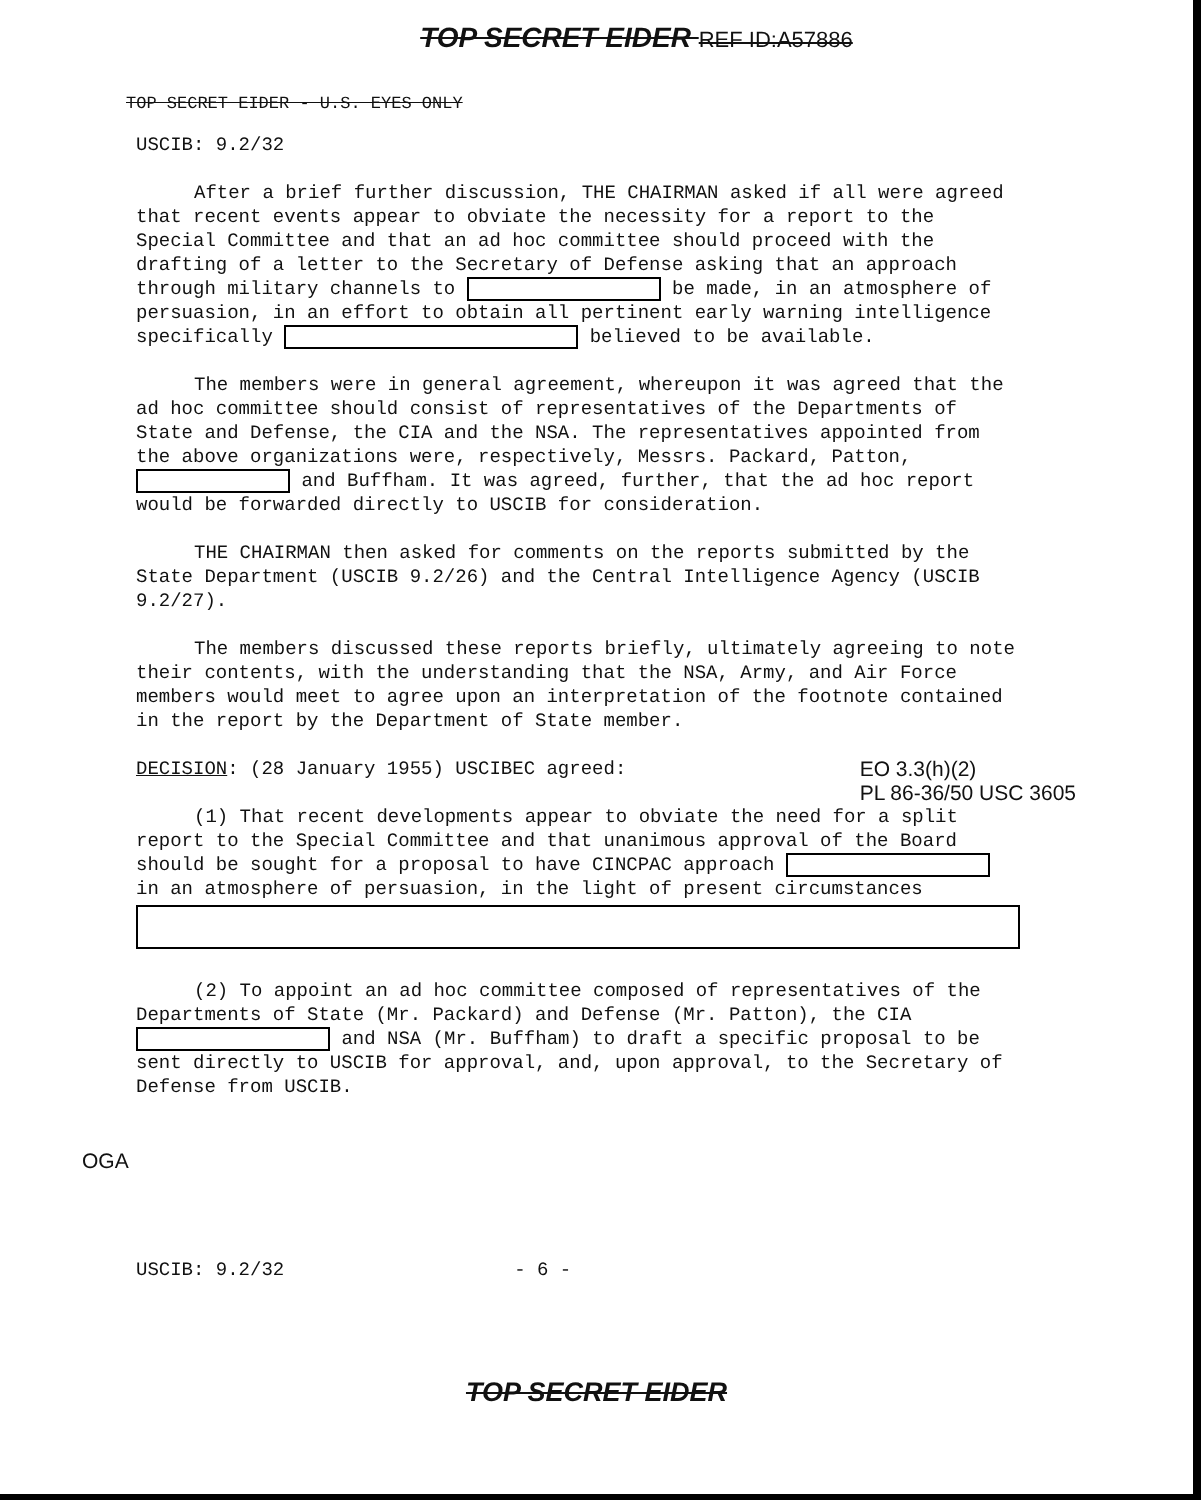TOP SECRET EIDER REF ID:A57886
TOP SECRET EIDER - U.S. EYES ONLY
USCIB: 9.2/32
After a brief further discussion, THE CHAIRMAN asked if all were agreed that recent events appear to obviate the necessity for a report to the Special Committee and that an ad hoc committee should proceed with the drafting of a letter to the Secretary of Defense asking that an approach through military channels to be made, in an atmosphere of persuasion, in an effort to obtain all pertinent early warning intelligence specifically believed to be available.
The members were in general agreement, whereupon it was agreed that the ad hoc committee should consist of representatives of the Departments of State and Defense, the CIA and the NSA. The representatives appointed from the above organizations were, respectively, Messrs. Packard, Patton, and Buffham. It was agreed, further, that the ad hoc report would be forwarded directly to USCIB for consideration.
THE CHAIRMAN then asked for comments on the reports submitted by the State Department (USCIB 9.2/26) and the Central Intelligence Agency (USCIB 9.2/27).
The members discussed these reports briefly, ultimately agreeing to note their contents, with the understanding that the NSA, Army, and Air Force members would meet to agree upon an interpretation of the footnote contained in the report by the Department of State member.
EO 3.3(h)(2)
PL 86-36/50 USC 3605 DECISION: (28 January 1955) USCIBEC agreed:
(1) That recent developments appear to obviate the need for a split report to the Special Committee and that unanimous approval of the Board should be sought for a proposal to have CINCPAC approach in an atmosphere of persuasion, in the light of present circumstances
(2) To appoint an ad hoc committee composed of representatives of the Departments of State (Mr. Packard) and Defense (Mr. Patton), the CIA and NSA (Mr. Buffham) to draft a specific proposal to be sent directly to USCIB for approval, and, upon approval, to the Secretary of Defense from USCIB.
OGA
USCIB: 9.2/32 - 6 -
TOP SECRET EIDER